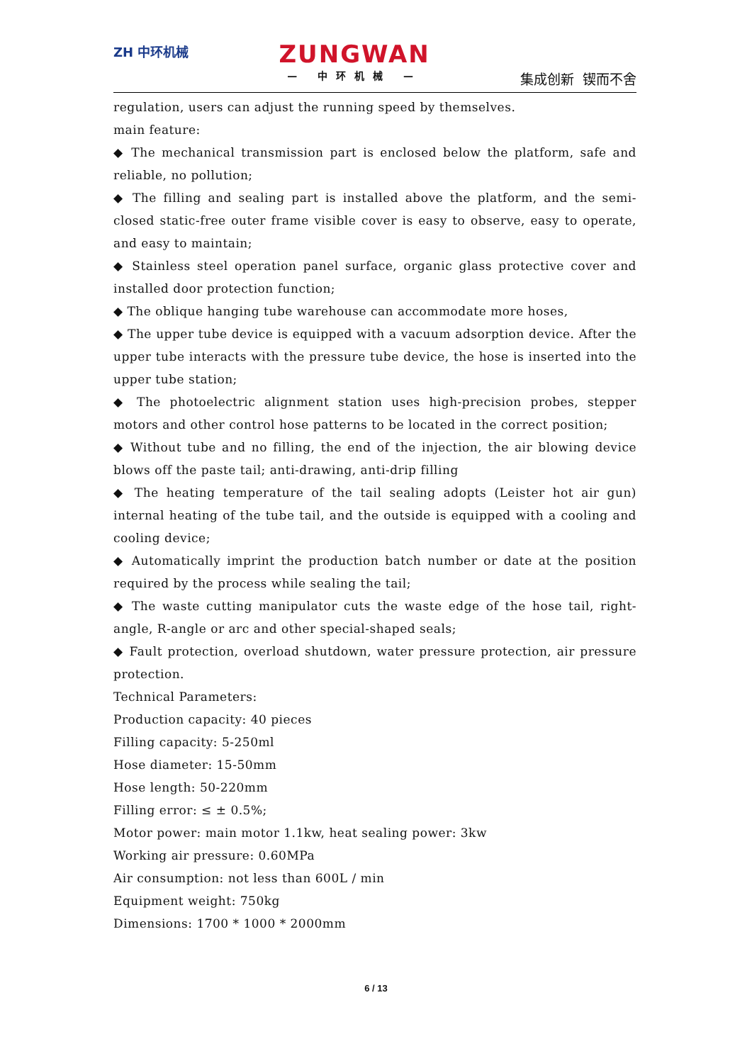ZH 中环机械
ZUNGWAN
— 中环机械 —
集成创新 锲而不舍
regulation, users can adjust the running speed by themselves.
main feature:
◆ The mechanical transmission part is enclosed below the platform, safe and reliable, no pollution;
◆ The filling and sealing part is installed above the platform, and the semi-closed static-free outer frame visible cover is easy to observe, easy to operate, and easy to maintain;
◆ Stainless steel operation panel surface, organic glass protective cover and installed door protection function;
◆ The oblique hanging tube warehouse can accommodate more hoses,
◆ The upper tube device is equipped with a vacuum adsorption device. After the upper tube interacts with the pressure tube device, the hose is inserted into the upper tube station;
◆ The photoelectric alignment station uses high-precision probes, stepper motors and other control hose patterns to be located in the correct position;
◆ Without tube and no filling, the end of the injection, the air blowing device blows off the paste tail; anti-drawing, anti-drip filling
◆ The heating temperature of the tail sealing adopts (Leister hot air gun) internal heating of the tube tail, and the outside is equipped with a cooling and cooling device;
◆ Automatically imprint the production batch number or date at the position required by the process while sealing the tail;
◆ The waste cutting manipulator cuts the waste edge of the hose tail, right-angle, R-angle or arc and other special-shaped seals;
◆ Fault protection, overload shutdown, water pressure protection, air pressure protection.
Technical Parameters:
Production capacity: 40 pieces
Filling capacity: 5-250ml
Hose diameter: 15-50mm
Hose length: 50-220mm
Filling error: ≤ ± 0.5%;
Motor power: main motor 1.1kw, heat sealing power: 3kw
Working air pressure: 0.60MPa
Air consumption: not less than 600L / min
Equipment weight: 750kg
Dimensions: 1700 * 1000 * 2000mm
6 / 13